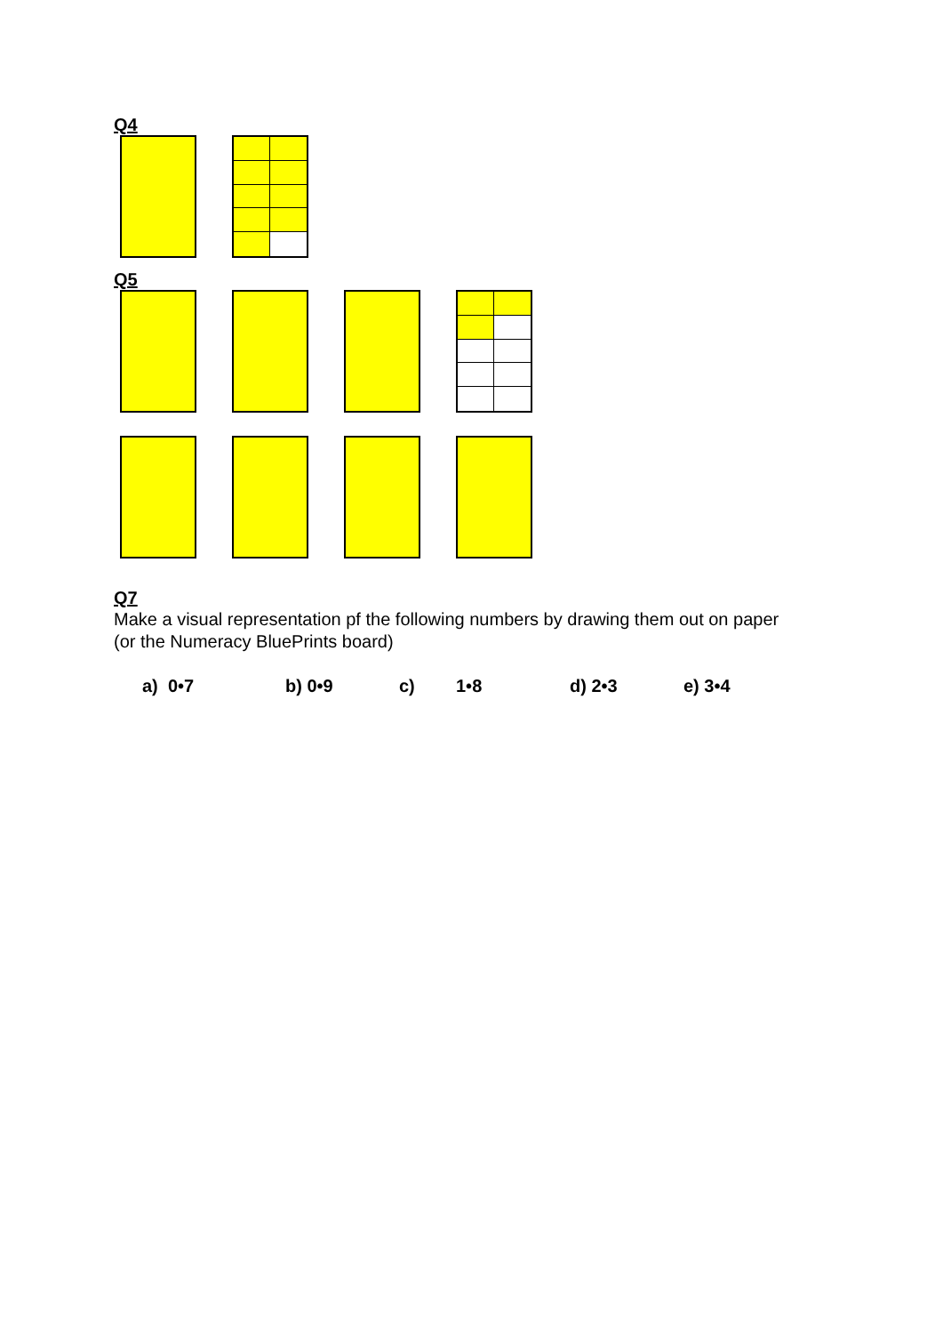Q4
Q5
Q7
Make a visual representation pf the following numbers by drawing them out on paper
(or the Numeracy BluePrints board)
a) 0•7 b) 0•9 c) 1•8 d) 2•3 e) 3•4